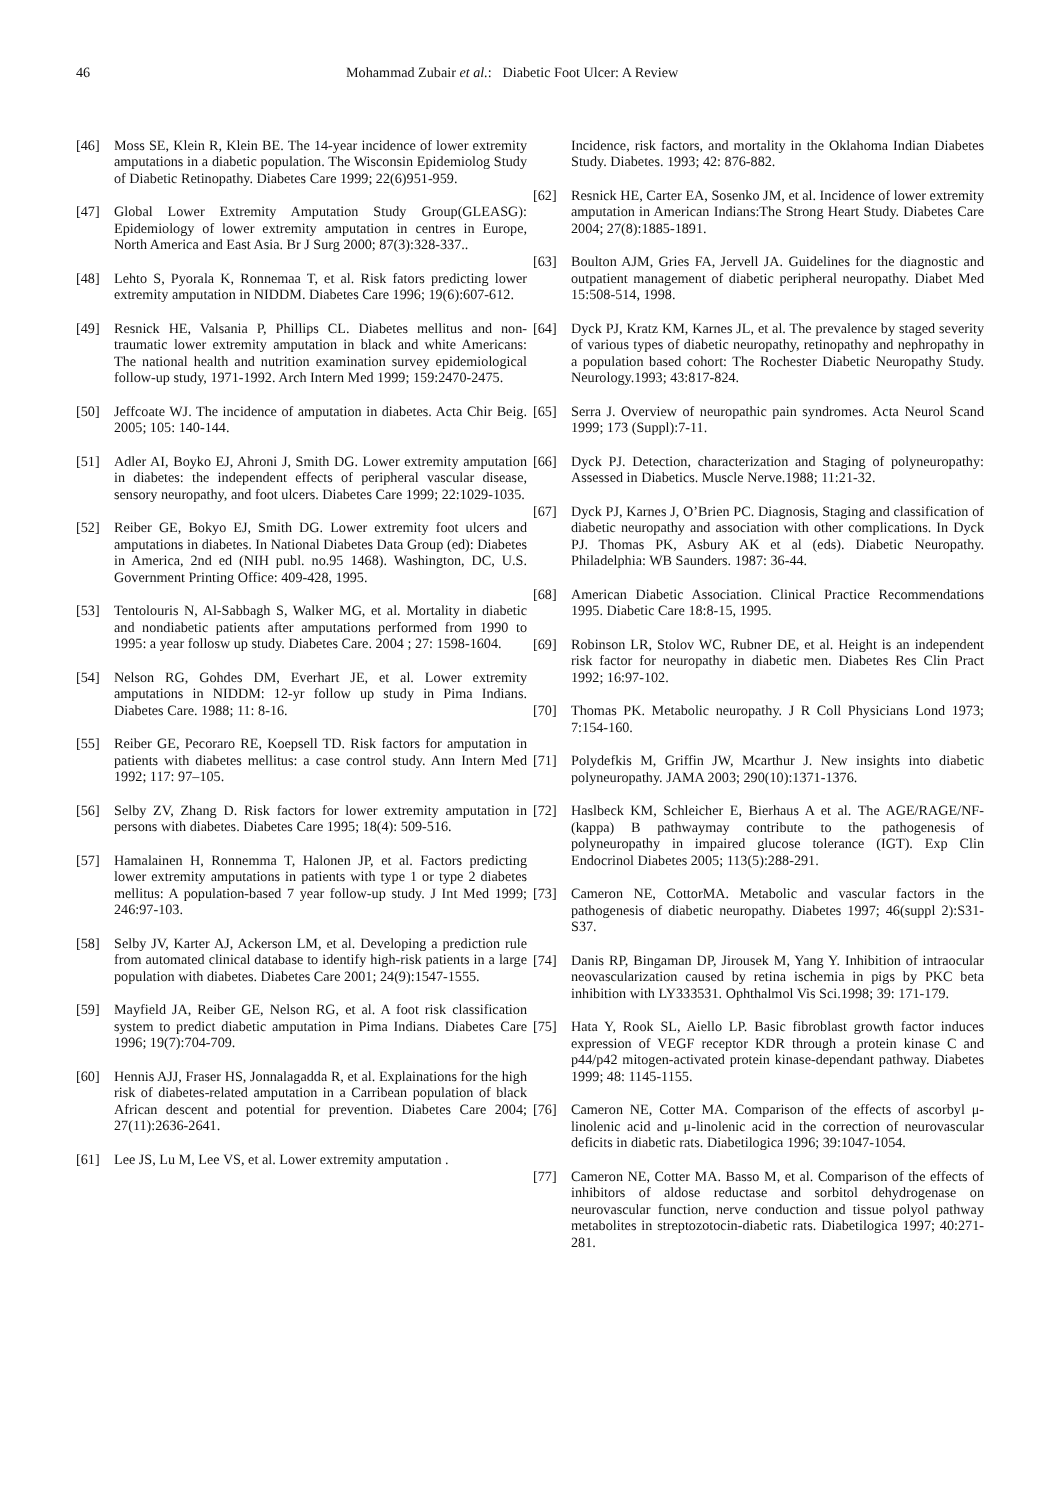46 Mohammad Zubair et al.: Diabetic Foot Ulcer: A Review
[46] Moss SE, Klein R, Klein BE. The 14-year incidence of lower extremity amputations in a diabetic population. The Wisconsin Epidemiolog Study of Diabetic Retinopathy. Diabetes Care 1999; 22(6)951-959.
[47] Global Lower Extremity Amputation Study Group(GLEASG): Epidemiology of lower extremity amputation in centres in Europe, North America and East Asia. Br J Surg 2000; 87(3):328-337..
[48] Lehto S, Pyorala K, Ronnemaa T, et al. Risk fators predicting lower extremity amputation in NIDDM. Diabetes Care 1996; 19(6):607-612.
[49] Resnick HE, Valsania P, Phillips CL. Diabetes mellitus and non-traumatic lower extremity amputation in black and white Americans: The national health and nutrition examination survey epidemiological follow-up study, 1971-1992. Arch Intern Med 1999; 159:2470-2475.
[50] Jeffcoate WJ. The incidence of amputation in diabetes. Acta Chir Beig. 2005; 105: 140-144.
[51] Adler AI, Boyko EJ, Ahroni J, Smith DG. Lower extremity amputation in diabetes: the independent effects of peripheral vascular disease, sensory neuropathy, and foot ulcers. Diabetes Care 1999; 22:1029-1035.
[52] Reiber GE, Bokyo EJ, Smith DG. Lower extremity foot ulcers and amputations in diabetes. In National Diabetes Data Group (ed): Diabetes in America, 2nd ed (NIH publ. no.95 1468). Washington, DC, U.S. Government Printing Office: 409-428, 1995.
[53] Tentolouris N, Al-Sabbagh S, Walker MG, et al. Mortality in diabetic and nondiabetic patients after amputations performed from 1990 to 1995: a year follosw up study. Diabetes Care. 2004 ; 27: 1598-1604.
[54] Nelson RG, Gohdes DM, Everhart JE, et al. Lower extremity amputations in NIDDM: 12-yr follow up study in Pima Indians. Diabetes Care. 1988; 11: 8-16.
[55] Reiber GE, Pecoraro RE, Koepsell TD. Risk factors for amputation in patients with diabetes mellitus: a case control study. Ann Intern Med 1992; 117: 97–105.
[56] Selby ZV, Zhang D. Risk factors for lower extremity amputation in persons with diabetes. Diabetes Care 1995; 18(4): 509-516.
[57] Hamalainen H, Ronnemma T, Halonen JP, et al. Factors predicting lower extremity amputations in patients with type 1 or type 2 diabetes mellitus: A population-based 7 year follow-up study. J Int Med 1999; 246:97-103.
[58] Selby JV, Karter AJ, Ackerson LM, et al. Developing a prediction rule from automated clinical database to identify high-risk patients in a large population with diabetes. Diabetes Care 2001; 24(9):1547-1555.
[59] Mayfield JA, Reiber GE, Nelson RG, et al. A foot risk classification system to predict diabetic amputation in Pima Indians. Diabetes Care 1996; 19(7):704-709.
[60] Hennis AJJ, Fraser HS, Jonnalagadda R, et al. Explainations for the high risk of diabetes-related amputation in a Carribean population of black African descent and potential for prevention. Diabetes Care 2004; 27(11):2636-2641.
[61] Lee JS, Lu M, Lee VS, et al. Lower extremity amputation .
Incidence, risk factors, and mortality in the Oklahoma Indian Diabetes Study. Diabetes. 1993; 42: 876-882.
[62] Resnick HE, Carter EA, Sosenko JM, et al. Incidence of lower extremity amputation in American Indians:The Strong Heart Study. Diabetes Care 2004; 27(8):1885-1891.
[63] Boulton AJM, Gries FA, Jervell JA. Guidelines for the diagnostic and outpatient management of diabetic peripheral neuropathy. Diabet Med 15:508-514, 1998.
[64] Dyck PJ, Kratz KM, Karnes JL, et al. The prevalence by staged severity of various types of diabetic neuropathy, retinopathy and nephropathy in a population based cohort: The Rochester Diabetic Neuropathy Study. Neurology.1993; 43:817-824.
[65] Serra J. Overview of neuropathic pain syndromes. Acta Neurol Scand 1999; 173 (Suppl):7-11.
[66] Dyck PJ. Detection, characterization and Staging of polyneuropathy: Assessed in Diabetics. Muscle Nerve.1988; 11:21-32.
[67] Dyck PJ, Karnes J, O’Brien PC. Diagnosis, Staging and classification of diabetic neuropathy and association with other complications. In Dyck PJ. Thomas PK, Asbury AK et al (eds). Diabetic Neuropathy. Philadelphia: WB Saunders. 1987: 36-44.
[68] American Diabetic Association. Clinical Practice Recommendations 1995. Diabetic Care 18:8-15, 1995.
[69] Robinson LR, Stolov WC, Rubner DE, et al. Height is an independent risk factor for neuropathy in diabetic men. Diabetes Res Clin Pract 1992; 16:97-102.
[70] Thomas PK. Metabolic neuropathy. J R Coll Physicians Lond 1973; 7:154-160.
[71] Polydefkis M, Griffin JW, Mcarthur J. New insights into diabetic polyneuropathy. JAMA 2003; 290(10):1371-1376.
[72] Haslbeck KM, Schleicher E, Bierhaus A et al. The AGE/RAGE/NF-(kappa) B pathwaymay contribute to the pathogenesis of polyneuropathy in impaired glucose tolerance (IGT). Exp Clin Endocrinol Diabetes 2005; 113(5):288-291.
[73] Cameron NE, CottorMA. Metabolic and vascular factors in the pathogenesis of diabetic neuropathy. Diabetes 1997; 46(suppl 2):S31-S37.
[74] Danis RP, Bingaman DP, Jirousek M, Yang Y. Inhibition of intraocular neovascularization caused by retina ischemia in pigs by PKC beta inhibition with LY333531. Ophthalmol Vis Sci.1998; 39: 171-179.
[75] Hata Y, Rook SL, Aiello LP. Basic fibroblast growth factor induces expression of VEGF receptor KDR through a protein kinase C and p44/p42 mitogen-activated protein kinase-dependant pathway. Diabetes 1999; 48: 1145-1155.
[76] Cameron NE, Cotter MA. Comparison of the effects of ascorbyl μ-linolenic acid and μ-linolenic acid in the correction of neurovascular deficits in diabetic rats. Diabetilogica 1996; 39:1047-1054.
[77] Cameron NE, Cotter MA. Basso M, et al. Comparison of the effects of inhibitors of aldose reductase and sorbitol dehydrogenase on neurovascular function, nerve conduction and tissue polyol pathway metabolites in streptozotocin-diabetic rats. Diabetilogica 1997; 40:271-281.